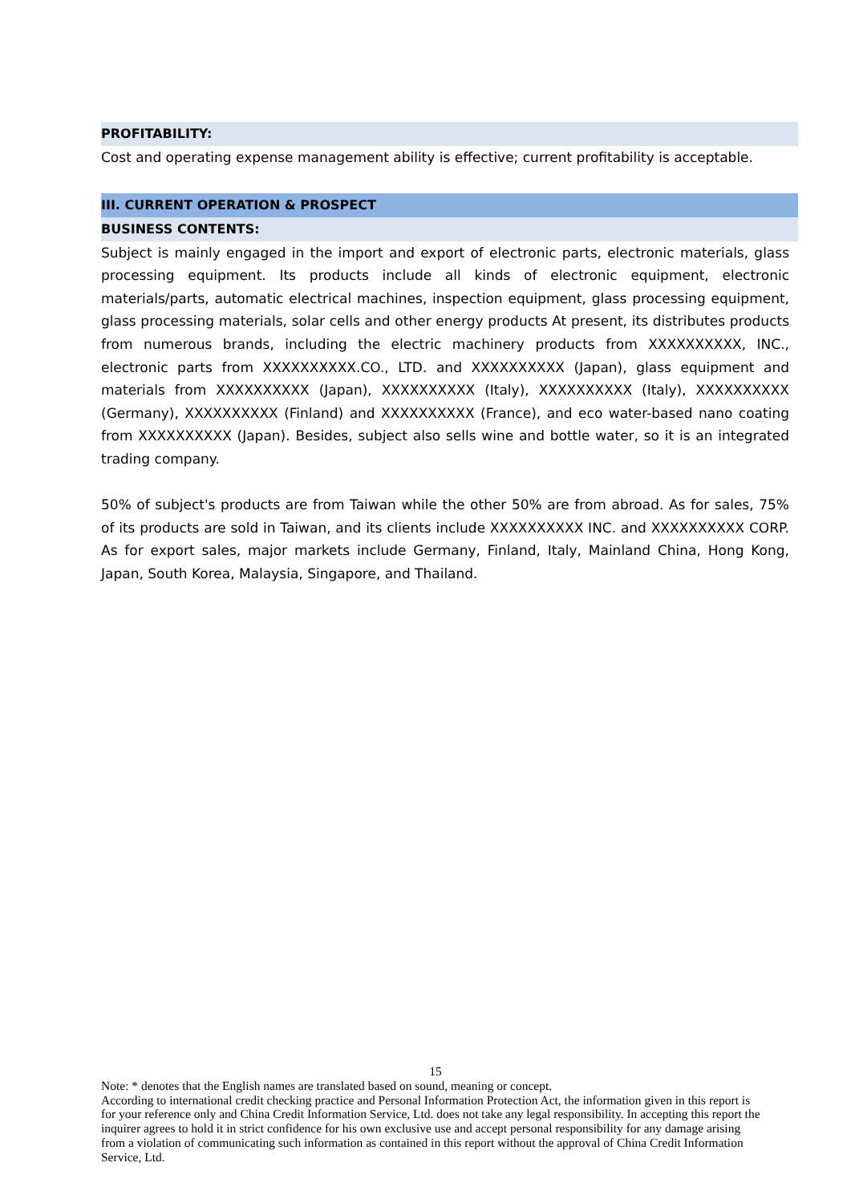PROFITABILITY:
Cost and operating expense management ability is effective; current profitability is acceptable.
III. CURRENT OPERATION & PROSPECT
BUSINESS CONTENTS:
Subject is mainly engaged in the import and export of electronic parts, electronic materials, glass processing equipment. Its products include all kinds of electronic equipment, electronic materials/parts, automatic electrical machines, inspection equipment, glass processing equipment, glass processing materials, solar cells and other energy products At present, its distributes products from numerous brands, including the electric machinery products from XXXXXXXXXX, INC., electronic parts from XXXXXXXXXX.CO., LTD. and XXXXXXXXXX (Japan), glass equipment and materials from XXXXXXXXXX (Japan), XXXXXXXXXX (Italy), XXXXXXXXXX (Italy), XXXXXXXXXX (Germany), XXXXXXXXXX (Finland) and XXXXXXXXXX (France), and eco water-based nano coating from XXXXXXXXXX (Japan). Besides, subject also sells wine and bottle water, so it is an integrated trading company.
50% of subject's products are from Taiwan while the other 50% are from abroad. As for sales, 75% of its products are sold in Taiwan, and its clients include XXXXXXXXXX INC. and XXXXXXXXXX CORP. As for export sales, major markets include Germany, Finland, Italy, Mainland China, Hong Kong, Japan, South Korea, Malaysia, Singapore, and Thailand.
15
Note: * denotes that the English names are translated based on sound, meaning or concept.
According to international credit checking practice and Personal Information Protection Act, the information given in this report is for your reference only and China Credit Information Service, Ltd. does not take any legal responsibility. In accepting this report the inquirer agrees to hold it in strict confidence for his own exclusive use and accept personal responsibility for any damage arising from a violation of communicating such information as contained in this report without the approval of China Credit Information Service, Ltd.